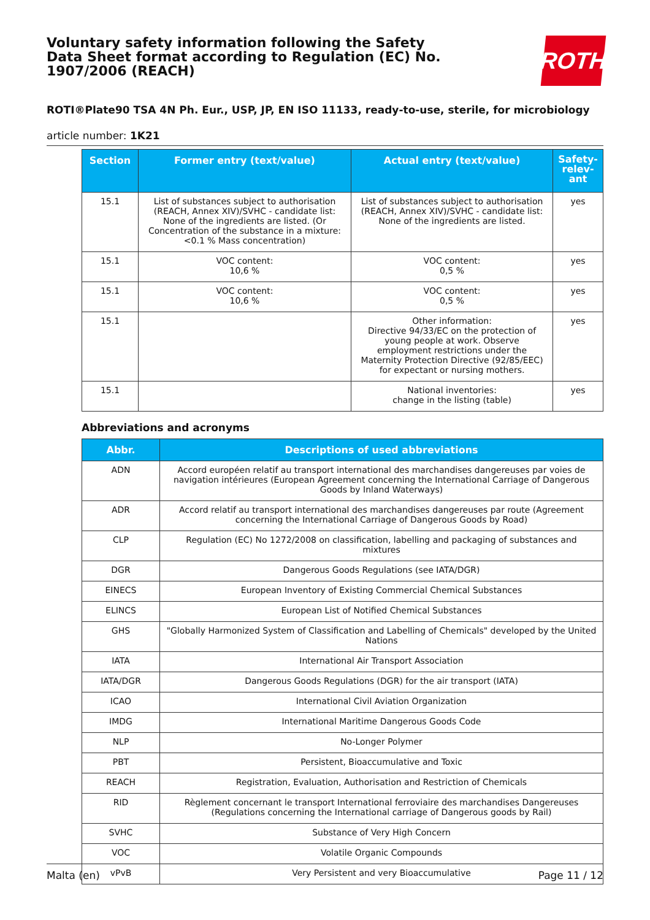Voluntary safety information following the Safety Data Sheet format according to Regulation (EC) No. 1907/2006 (REACH)
ROTH
ROTI®Plate90 TSA 4N Ph. Eur., USP, JP, EN ISO 11133, ready-to-use, sterile, for microbiology
article number: 1K21
| Section | Former entry (text/value) | Actual entry (text/value) | Safety-relev-ant |
| --- | --- | --- | --- |
| 15.1 | List of substances subject to authorisation (REACH, Annex XIV)/SVHC - candidate list: None of the ingredients are listed. (Or Concentration of the substance in a mixture: <0.1 % Mass concentration) | List of substances subject to authorisation (REACH, Annex XIV)/SVHC - candidate list: None of the ingredients are listed. | yes |
| 15.1 | VOC content: 10,6 % | VOC content: 0,5 % | yes |
| 15.1 | VOC content: 10,6 % | VOC content: 0,5 % | yes |
| 15.1 | | Other information: Directive 94/33/EC on the protection of young people at work. Observe employment restrictions under the Maternity Protection Directive (92/85/EEC) for expectant or nursing mothers. | yes |
| 15.1 | | National inventories: change in the listing (table) | yes |
Abbreviations and acronyms
| Abbr. | Descriptions of used abbreviations |
| --- | --- |
| ADN | Accord européen relatif au transport international des marchandises dangereuses par voies de navigation intérieures (European Agreement concerning the International Carriage of Dangerous Goods by Inland Waterways) |
| ADR | Accord relatif au transport international des marchandises dangereuses par route (Agreement concerning the International Carriage of Dangerous Goods by Road) |
| CLP | Regulation (EC) No 1272/2008 on classification, labelling and packaging of substances and mixtures |
| DGR | Dangerous Goods Regulations (see IATA/DGR) |
| EINECS | European Inventory of Existing Commercial Chemical Substances |
| ELINCS | European List of Notified Chemical Substances |
| GHS | "Globally Harmonized System of Classification and Labelling of Chemicals" developed by the United Nations |
| IATA | International Air Transport Association |
| IATA/DGR | Dangerous Goods Regulations (DGR) for the air transport (IATA) |
| ICAO | International Civil Aviation Organization |
| IMDG | International Maritime Dangerous Goods Code |
| NLP | No-Longer Polymer |
| PBT | Persistent, Bioaccumulative and Toxic |
| REACH | Registration, Evaluation, Authorisation and Restriction of Chemicals |
| RID | Règlement concernant le transport International ferroviaire des marchandises Dangereuses (Regulations concerning the International carriage of Dangerous goods by Rail) |
| SVHC | Substance of Very High Concern |
| VOC | Volatile Organic Compounds |
| vPvB | Very Persistent and very Bioaccumulative |
Malta (en) Page 11 / 12